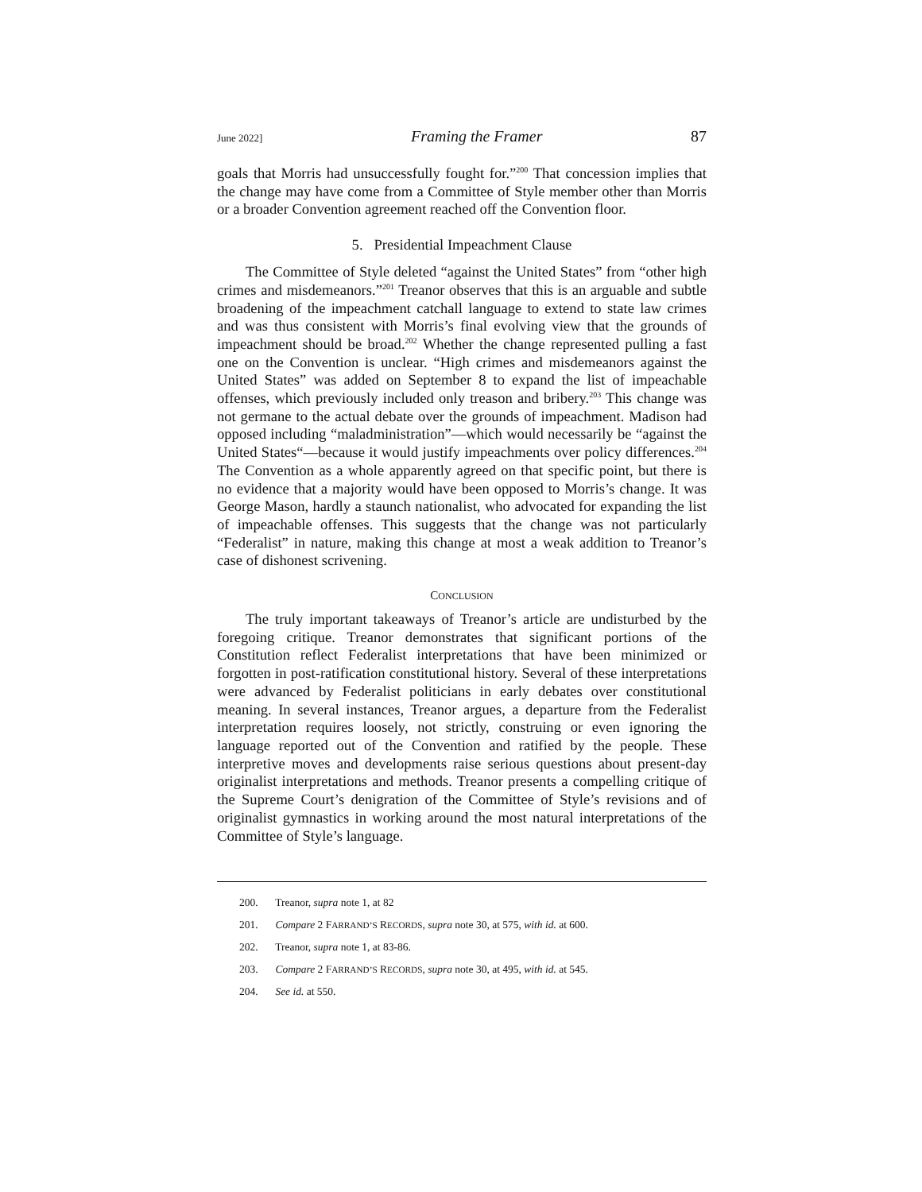June 2022] Framing the Framer 87
goals that Morris had unsuccessfully fought for.”<sup>200</sup> That concession implies that the change may have come from a Committee of Style member other than Morris or a broader Convention agreement reached off the Convention floor.
5. Presidential Impeachment Clause
The Committee of Style deleted “against the United States” from “other high crimes and misdemeanors.”<sup>201</sup> Treanor observes that this is an arguable and subtle broadening of the impeachment catchall language to extend to state law crimes and was thus consistent with Morris’s final evolving view that the grounds of impeachment should be broad.<sup>202</sup> Whether the change represented pulling a fast one on the Convention is unclear. “High crimes and misdemeanors against the United States” was added on September 8 to expand the list of impeachable offenses, which previously included only treason and bribery.<sup>203</sup> This change was not germane to the actual debate over the grounds of impeachment. Madison had opposed including “maladministration”—which would necessarily be “against the United States“—because it would justify impeachments over policy differences.<sup>204</sup> The Convention as a whole apparently agreed on that specific point, but there is no evidence that a majority would have been opposed to Morris’s change. It was George Mason, hardly a staunch nationalist, who advocated for expanding the list of impeachable offenses. This suggests that the change was not particularly “Federalist” in nature, making this change at most a weak addition to Treanor’s case of dishonest scrivening.
CONCLUSION
The truly important takeaways of Treanor’s article are undisturbed by the foregoing critique. Treanor demonstrates that significant portions of the Constitution reflect Federalist interpretations that have been minimized or forgotten in post-ratification constitutional history. Several of these interpretations were advanced by Federalist politicians in early debates over constitutional meaning. In several instances, Treanor argues, a departure from the Federalist interpretation requires loosely, not strictly, construing or even ignoring the language reported out of the Convention and ratified by the people. These interpretive moves and developments raise serious questions about present-day originalist interpretations and methods. Treanor presents a compelling critique of the Supreme Court’s denigration of the Committee of Style’s revisions and of originalist gymnastics in working around the most natural interpretations of the Committee of Style’s language.
200. Treanor, supra note 1, at 82
201. Compare 2 FARRAND’S RECORDS, supra note 30, at 575, with id. at 600.
202. Treanor, supra note 1, at 83-86.
203. Compare 2 FARRAND’S RECORDS, supra note 30, at 495, with id. at 545.
204. See id. at 550.